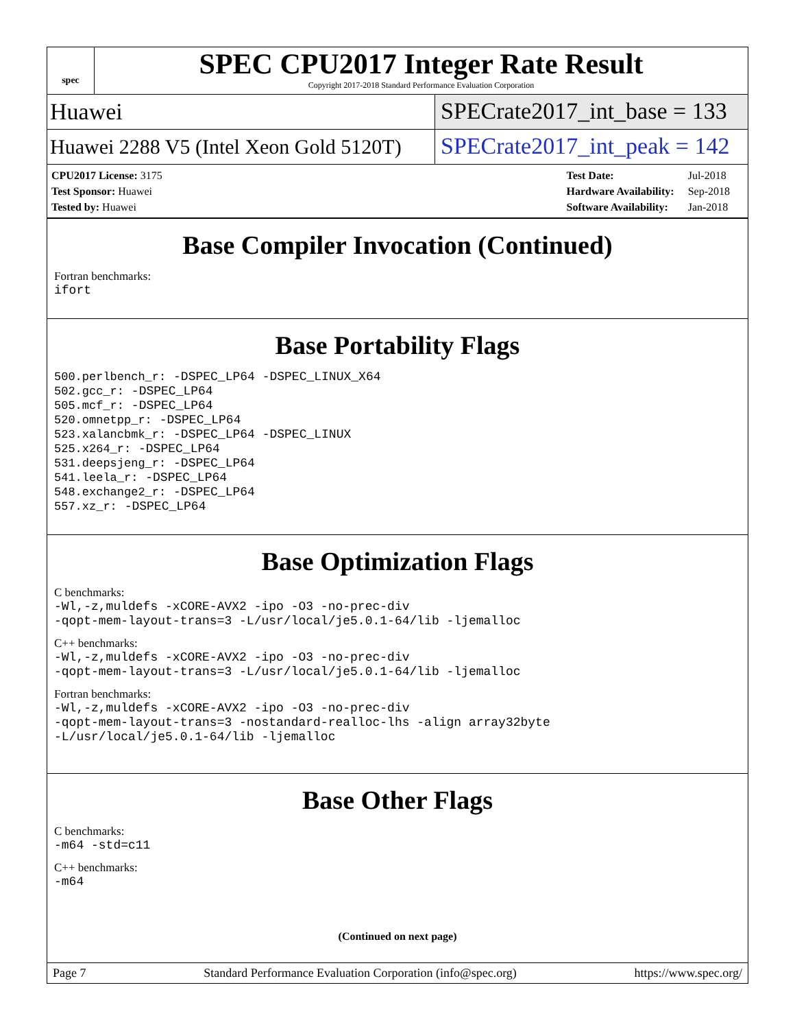spec
SPEC CPU2017 Integer Rate Result
Copyright 2017-2018 Standard Performance Evaluation Corporation
Huawei
SPECrate2017_int_base = 133
Huawei 2288 V5 (Intel Xeon Gold 5120T)
SPECrate2017_int_peak = 142
| CPU2017 License: 3175 |
| Test Sponsor: Huawei |
| Tested by: Huawei |
| Test Date: | Jul-2018 |
| Hardware Availability: | Sep-2018 |
| Software Availability: | Jan-2018 |
Base Compiler Invocation (Continued)
Fortran benchmarks:
ifort
Base Portability Flags
500.perlbench_r: -DSPEC_LP64 -DSPEC_LINUX_X64
502.gcc_r: -DSPEC_LP64
505.mcf_r: -DSPEC_LP64
520.omnetpp_r: -DSPEC_LP64
523.xalancbmk_r: -DSPEC_LP64 -DSPEC_LINUX
525.x264_r: -DSPEC_LP64
531.deepsjeng_r: -DSPEC_LP64
541.leela_r: -DSPEC_LP64
548.exchange2_r: -DSPEC_LP64
557.xz_r: -DSPEC_LP64
Base Optimization Flags
C benchmarks:
-Wl,-z,muldefs -xCORE-AVX2 -ipo -O3 -no-prec-div
-qopt-mem-layout-trans=3 -L/usr/local/je5.0.1-64/lib -ljemalloc
C++ benchmarks:
-Wl,-z,muldefs -xCORE-AVX2 -ipo -O3 -no-prec-div
-qopt-mem-layout-trans=3 -L/usr/local/je5.0.1-64/lib -ljemalloc
Fortran benchmarks:
-Wl,-z,muldefs -xCORE-AVX2 -ipo -O3 -no-prec-div
-qopt-mem-layout-trans=3 -nostandard-realloc-lhs -align array32byte
-L/usr/local/je5.0.1-64/lib -ljemalloc
Base Other Flags
C benchmarks:
-m64 -std=c11
C++ benchmarks:
-m64
(Continued on next page)
Page 7 Standard Performance Evaluation Corporation (info@spec.org) https://www.spec.org/